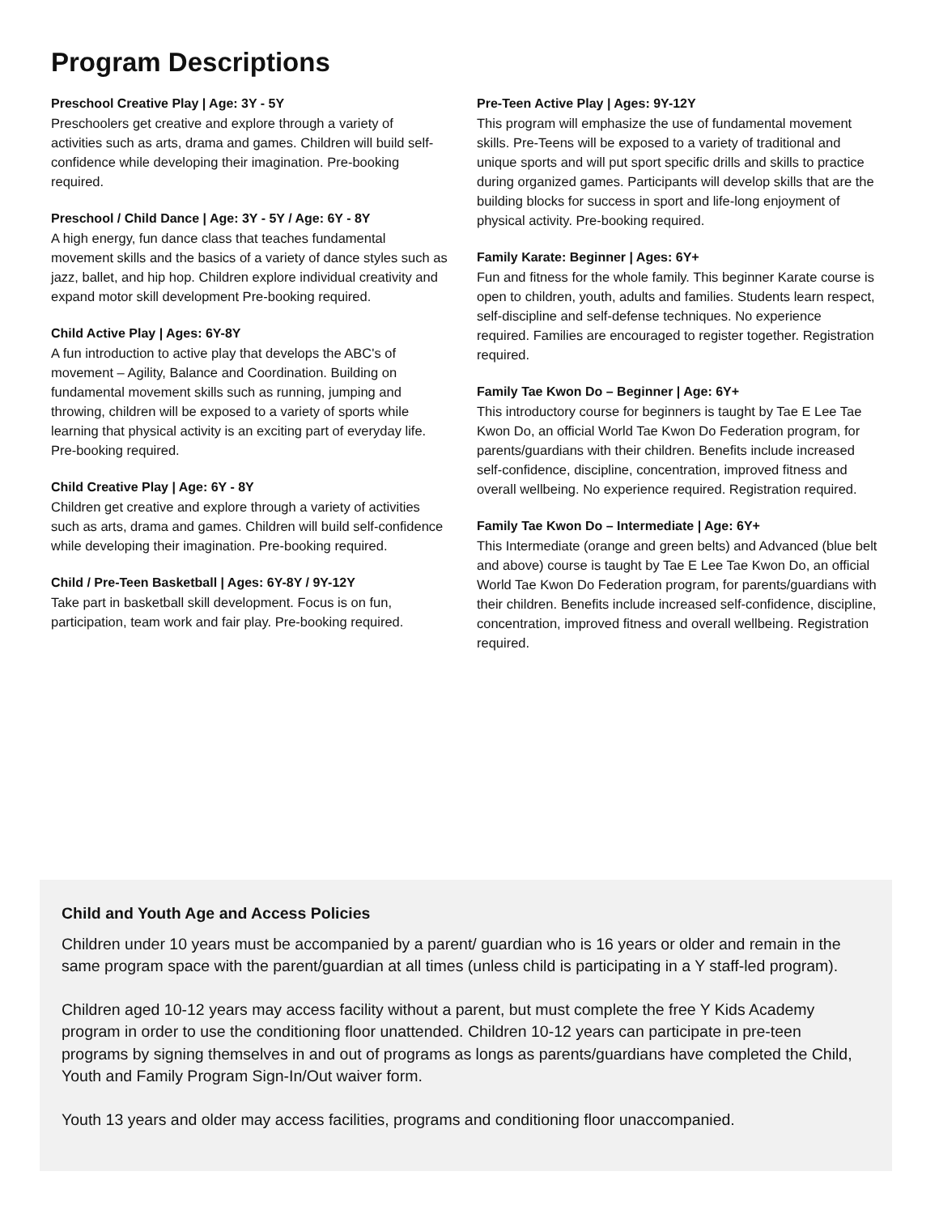Program Descriptions
Preschool Creative Play | Age: 3Y - 5Y
Preschoolers get creative and explore through a variety of activities such as arts, drama and games. Children will build self-confidence while developing their imagination. Pre-booking required.
Preschool / Child Dance | Age: 3Y - 5Y / Age: 6Y - 8Y
A high energy, fun dance class that teaches fundamental movement skills and the basics of a variety of dance styles such as jazz, ballet, and hip hop. Children explore individual creativity and expand motor skill development Pre-booking required.
Child Active Play | Ages: 6Y-8Y
A fun introduction to active play that develops the ABC's of movement – Agility, Balance and Coordination. Building on fundamental movement skills such as running, jumping and throwing, children will be exposed to a variety of sports while learning that physical activity is an exciting part of everyday life. Pre-booking required.
Child Creative Play | Age: 6Y - 8Y
Children get creative and explore through a variety of activities such as arts, drama and games. Children will build self-confidence while developing their imagination. Pre-booking required.
Child / Pre-Teen Basketball | Ages: 6Y-8Y / 9Y-12Y
Take part in basketball skill development. Focus is on fun, participation, team work and fair play. Pre-booking required.
Pre-Teen Active Play | Ages: 9Y-12Y
This program will emphasize the use of fundamental movement skills. Pre-Teens will be exposed to a variety of traditional and unique sports and will put sport specific drills and skills to practice during organized games. Participants will develop skills that are the building blocks for success in sport and life-long enjoyment of physical activity. Pre-booking required.
Family Karate: Beginner | Ages: 6Y+
Fun and fitness for the whole family. This beginner Karate course is open to children, youth, adults and families. Students learn respect, self-discipline and self-defense techniques. No experience required. Families are encouraged to register together. Registration required.
Family Tae Kwon Do – Beginner | Age: 6Y+
This introductory course for beginners is taught by Tae E Lee Tae Kwon Do, an official World Tae Kwon Do Federation program, for parents/guardians with their children. Benefits include increased self-confidence, discipline, concentration, improved fitness and overall wellbeing. No experience required. Registration required.
Family Tae Kwon Do – Intermediate | Age: 6Y+
This Intermediate (orange and green belts) and Advanced (blue belt and above) course is taught by Tae E Lee Tae Kwon Do, an official World Tae Kwon Do Federation program, for parents/guardians with their children. Benefits include increased self-confidence, discipline, concentration, improved fitness and overall wellbeing. Registration required.
Child and Youth Age and Access Policies
Children under 10 years must be accompanied by a parent/ guardian who is 16 years or older and remain in the same program space with the parent/guardian at all times (unless child is participating in a Y staff-led program).
Children aged 10-12 years may access facility without a parent, but must complete the free Y Kids Academy program in order to use the conditioning floor unattended. Children 10-12 years can participate in pre-teen programs by signing themselves in and out of programs as longs as parents/guardians have completed the Child, Youth and Family Program Sign-In/Out waiver form.
Youth 13 years and older may access facilities, programs and conditioning floor unaccompanied.